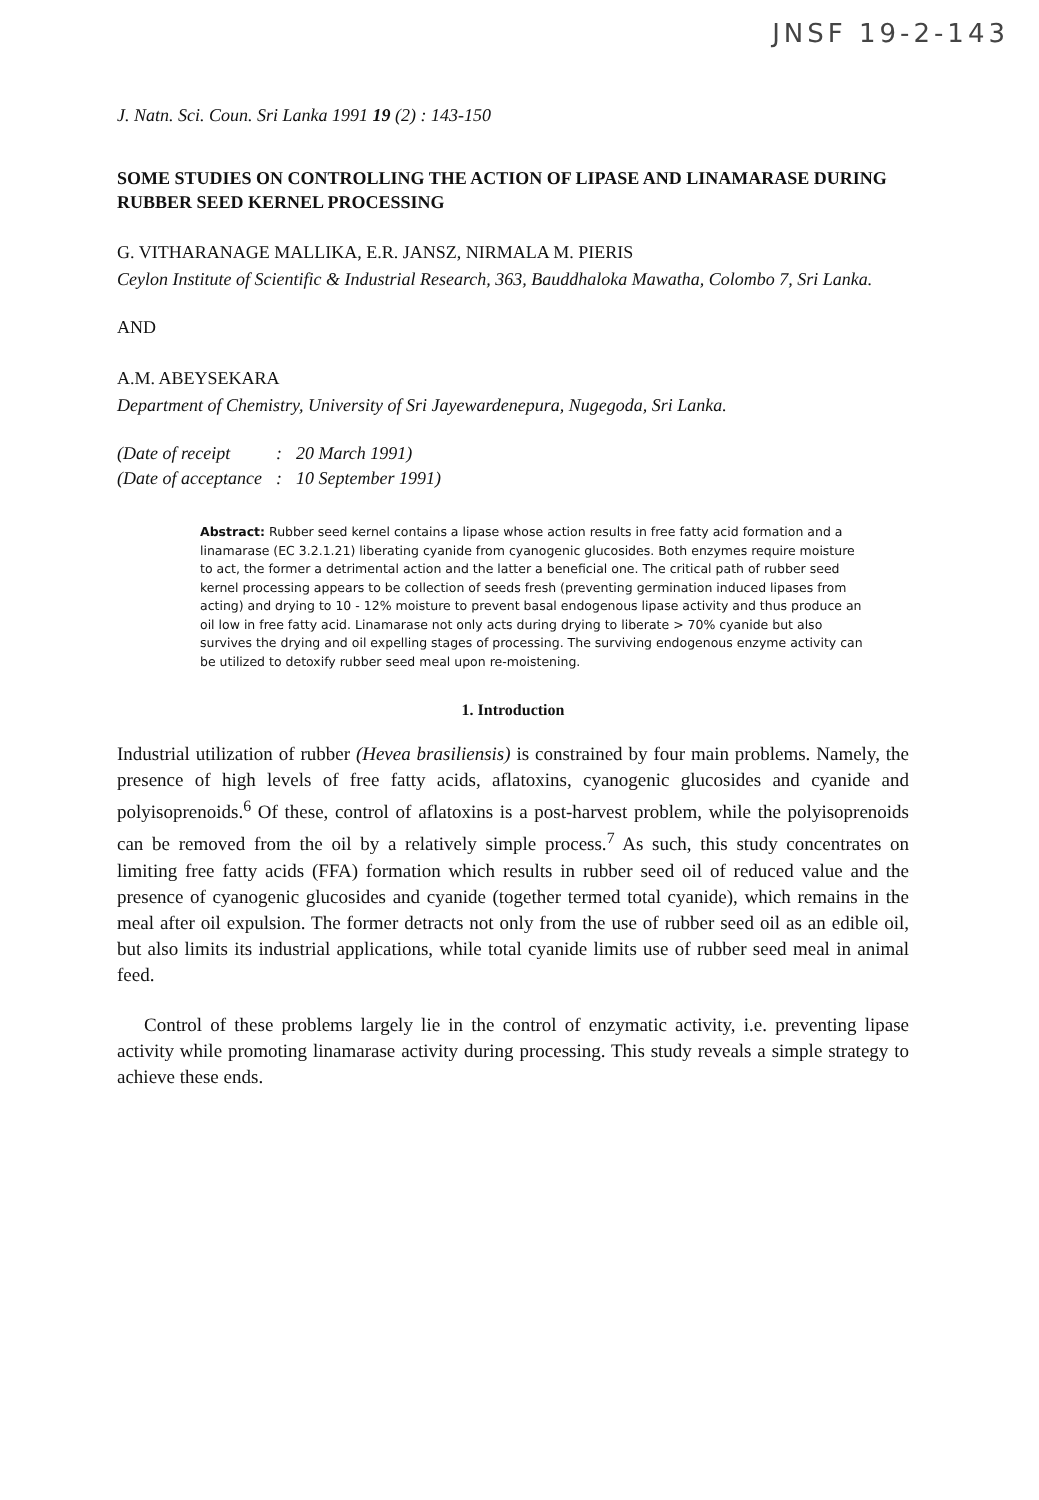JNSF 19-2-143
J. Natn. Sci. Coun. Sri Lanka 1991 19 (2) : 143-150
SOME STUDIES ON CONTROLLING THE ACTION OF LIPASE AND LINAMARASE DURING RUBBER SEED KERNEL PROCESSING
G. VITHARANAGE MALLIKA, E.R. JANSZ, NIRMALA M. PIERIS
Ceylon Institute of Scientific & Industrial Research, 363, Bauddhaloka Mawatha, Colombo 7, Sri Lanka.
AND
A.M. ABEYSEKARA
Department of Chemistry, University of Sri Jayewardenepura, Nugegoda, Sri Lanka.
| (Date of receipt | : | 20 March 1991) |
| (Date of acceptance | : | 10 September 1991) |
Abstract: Rubber seed kernel contains a lipase whose action results in free fatty acid formation and a linamarase (EC 3.2.1.21) liberating cyanide from cyanogenic glucosides. Both enzymes require moisture to act, the former a detrimental action and the latter a beneficial one. The critical path of rubber seed kernel processing appears to be collection of seeds fresh (preventing germination induced lipases from acting) and drying to 10 - 12% moisture to prevent basal endogenous lipase activity and thus produce an oil low in free fatty acid. Linamarase not only acts during drying to liberate > 70% cyanide but also survives the drying and oil expelling stages of processing. The surviving endogenous enzyme activity can be utilized to detoxify rubber seed meal upon re-moistening.
1. Introduction
Industrial utilization of rubber (Hevea brasiliensis) is constrained by four main problems. Namely, the presence of high levels of free fatty acids, aflatoxins, cyanogenic glucosides and cyanide and polyisoprenoids.<sup>6</sup> Of these, control of aflatoxins is a post-harvest problem, while the polyisoprenoids can be removed from the oil by a relatively simple process.<sup>7</sup> As such, this study concentrates on limiting free fatty acids (FFA) formation which results in rubber seed oil of reduced value and the presence of cyanogenic glucosides and cyanide (together termed total cyanide), which remains in the meal after oil expulsion. The former detracts not only from the use of rubber seed oil as an edible oil, but also limits its industrial applications, while total cyanide limits use of rubber seed meal in animal feed.
Control of these problems largely lie in the control of enzymatic activity, i.e. preventing lipase activity while promoting linamarase activity during processing. This study reveals a simple strategy to achieve these ends.